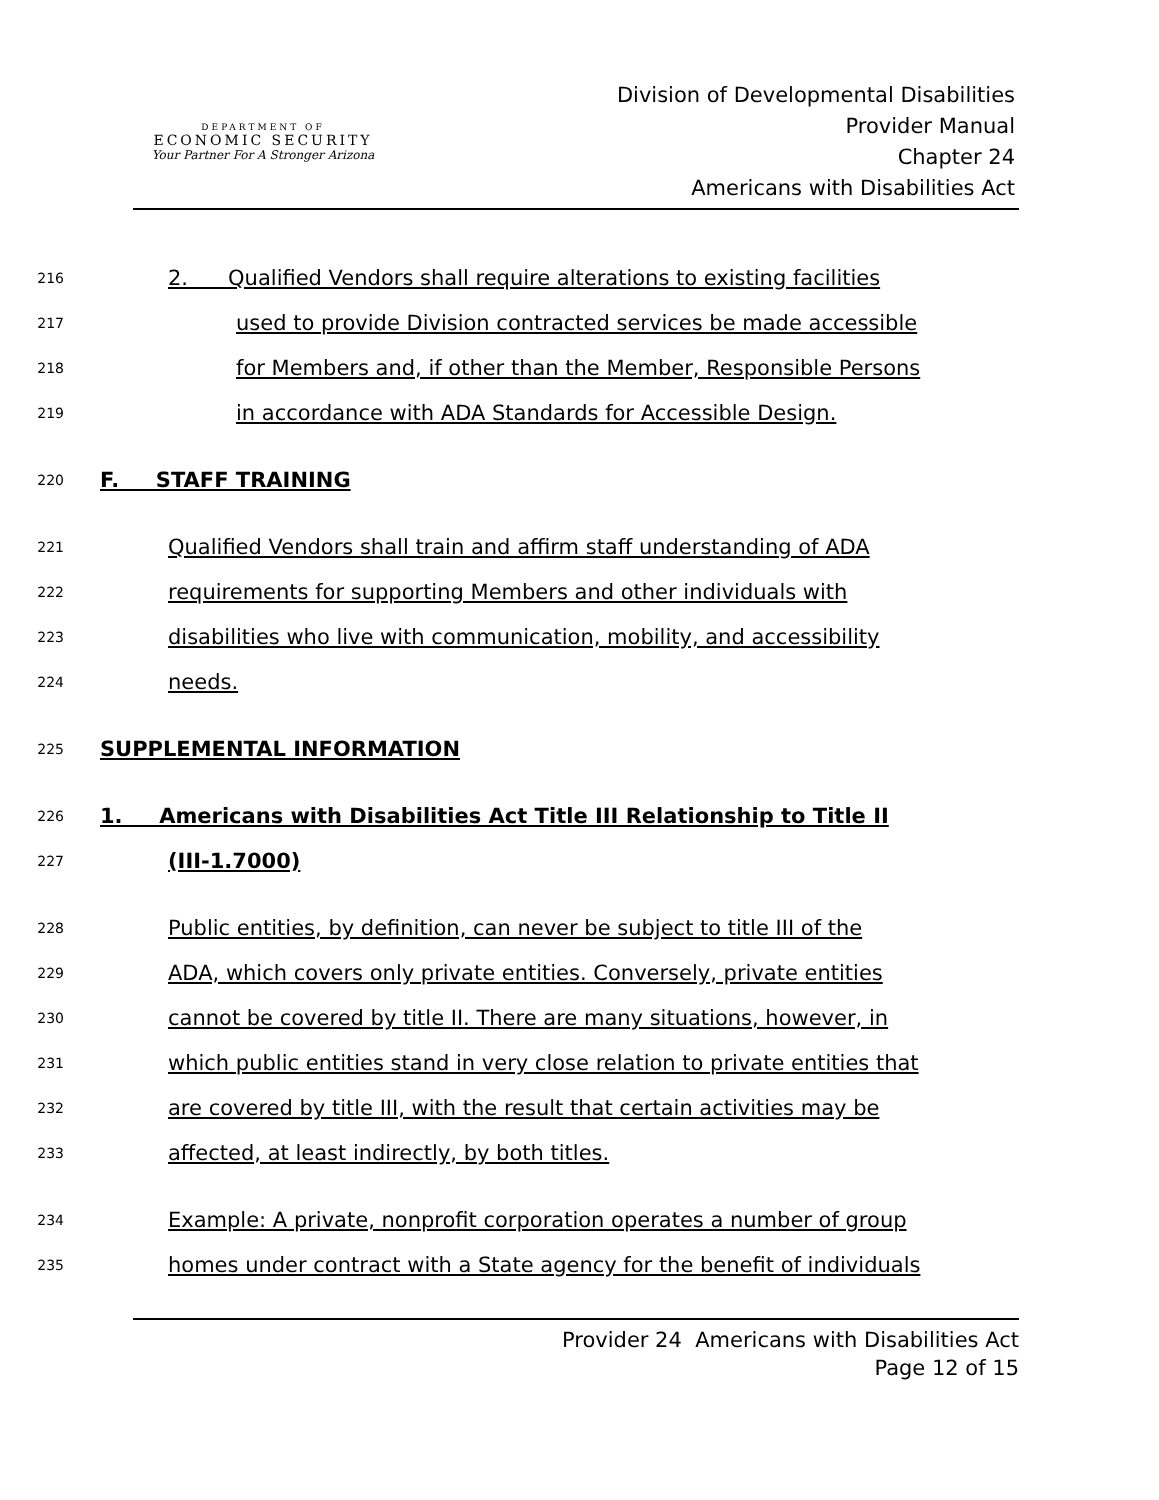DEPARTMENT OF
ECONOMIC SECURITY
Your Partner For A Stronger Arizona
Division of Developmental Disabilities
Provider Manual
Chapter 24
Americans with Disabilities Act
216 2. Qualified Vendors shall require alterations to existing facilities
217 used to provide Division contracted services be made accessible
218 for Members and, if other than the Member, Responsible Persons
219 in accordance with ADA Standards for Accessible Design.
220 F. STAFF TRAINING
221 Qualified Vendors shall train and affirm staff understanding of ADA
222 requirements for supporting Members and other individuals with
223 disabilities who live with communication, mobility, and accessibility
224 needs.
225 SUPPLEMENTAL INFORMATION
226 1. Americans with Disabilities Act Title III Relationship to Title II
227 (III-1.7000)
228 Public entities, by definition, can never be subject to title III of the
229 ADA, which covers only private entities. Conversely, private entities
230 cannot be covered by title II. There are many situations, however, in
231 which public entities stand in very close relation to private entities that
232 are covered by title III, with the result that certain activities may be
233 affected, at least indirectly, by both titles.
234 Example: A private, nonprofit corporation operates a number of group
235 homes under contract with a State agency for the benefit of individuals
Provider 24 Americans with Disabilities Act
Page 12 of 15